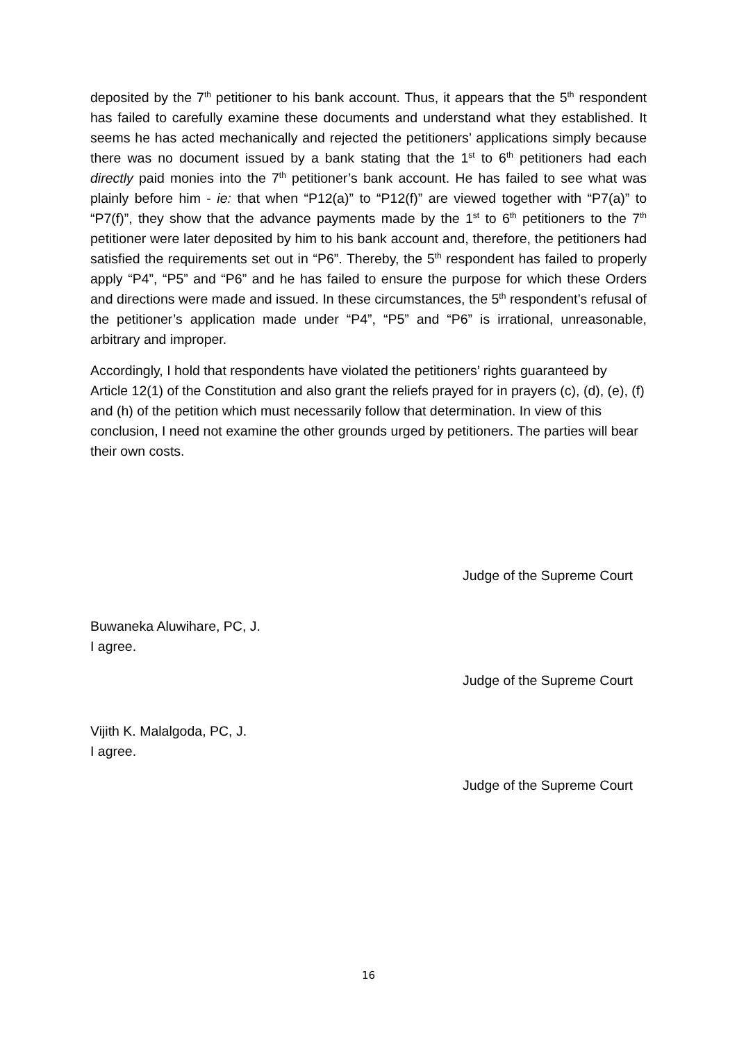deposited by the 7<sup>th</sup> petitioner to his bank account. Thus, it appears that the 5<sup>th</sup> respondent has failed to carefully examine these documents and understand what they established. It seems he has acted mechanically and rejected the petitioners’ applications simply because there was no document issued by a bank stating that the 1<sup>st</sup> to 6<sup>th</sup> petitioners had each directly paid monies into the 7<sup>th</sup> petitioner’s bank account. He has failed to see what was plainly before him - ie: that when “P12(a)” to “P12(f)” are viewed together with “P7(a)” to “P7(f)”, they show that the advance payments made by the 1<sup>st</sup> to 6<sup>th</sup> petitioners to the 7<sup>th</sup> petitioner were later deposited by him to his bank account and, therefore, the petitioners had satisfied the requirements set out in “P6”. Thereby, the 5<sup>th</sup> respondent has failed to properly apply “P4”, “P5” and “P6” and he has failed to ensure the purpose for which these Orders and directions were made and issued. In these circumstances, the 5<sup>th</sup> respondent’s refusal of the petitioner’s application made under “P4”, “P5” and “P6” is irrational, unreasonable, arbitrary and improper.
Accordingly, I hold that respondents have violated the petitioners’ rights guaranteed by Article 12(1) of the Constitution and also grant the reliefs prayed for in prayers (c), (d), (e), (f) and (h) of the petition which must necessarily follow that determination. In view of this conclusion, I need not examine the other grounds urged by petitioners. The parties will bear their own costs.
Judge of the Supreme Court
Buwaneka Aluwihare, PC, J.
I agree.
Judge of the Supreme Court
Vijith K. Malalgoda, PC, J.
I agree.
Judge of the Supreme Court
16